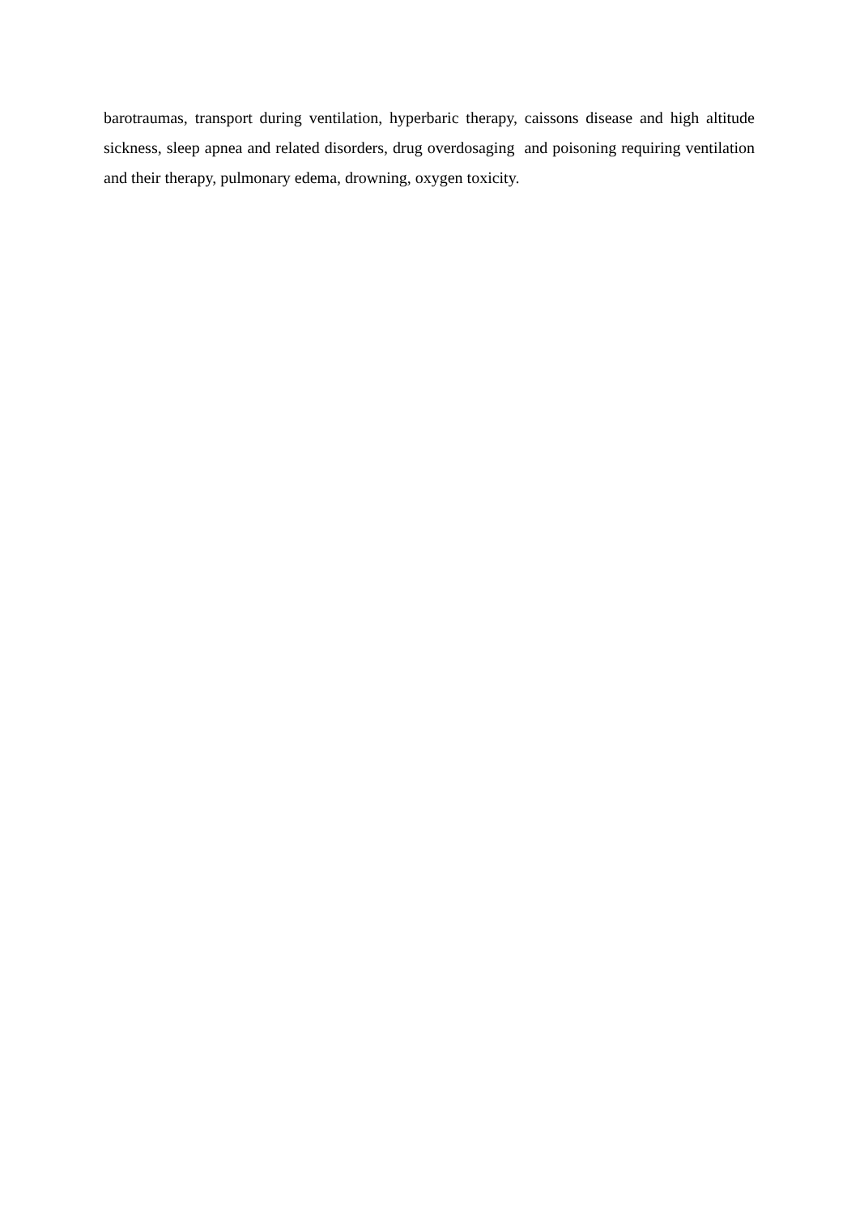barotraumas, transport during ventilation, hyperbaric therapy, caissons disease and high altitude sickness, sleep apnea and related disorders, drug overdosaging and poisoning requiring ventilation and their therapy, pulmonary edema, drowning, oxygen toxicity.